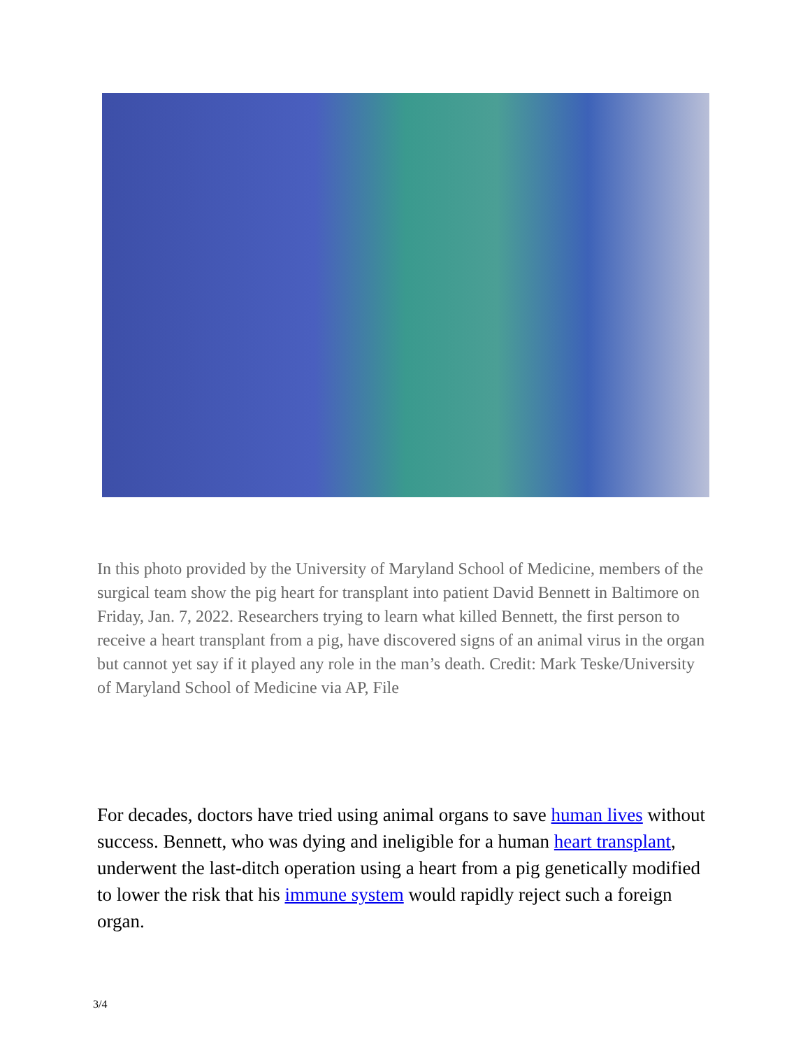In this photo provided by the University of Maryland School of Medicine, members of the surgical team show the pig heart for transplant into patient David Bennett in Baltimore on Friday, Jan. 7, 2022. Researchers trying to learn what killed Bennett, the first person to receive a heart transplant from a pig, have discovered signs of an animal virus in the organ but cannot yet say if it played any role in the man’s death. Credit: Mark Teske/University of Maryland School of Medicine via AP, File
For decades, doctors have tried using animal organs to save human lives without success. Bennett, who was dying and ineligible for a human heart transplant, underwent the last-ditch operation using a heart from a pig genetically modified to lower the risk that his immune system would rapidly reject such a foreign organ.
3/4